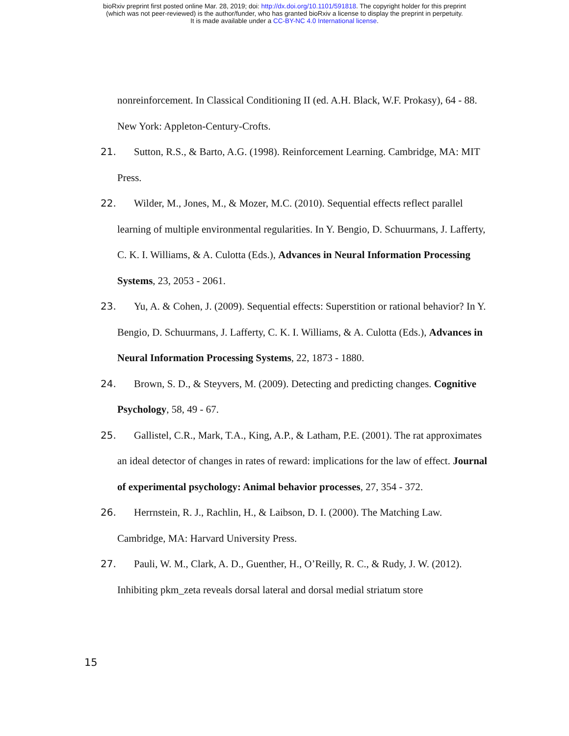bioRxiv preprint first posted online Mar. 28, 2019; doi: http://dx.doi.org/10.1101/591818. The copyright holder for this preprint
(which was not peer-reviewed) is the author/funder, who has granted bioRxiv a license to display the preprint in perpetuity.
It is made available under a CC-BY-NC 4.0 International license.
nonreinforcement. In Classical Conditioning II (ed. A.H. Black, W.F. Prokasy), 64 - 88. New York: Appleton-Century-Crofts.
21. Sutton, R.S., & Barto, A.G. (1998). Reinforcement Learning. Cambridge, MA: MIT Press.
22. Wilder, M., Jones, M., & Mozer, M.C. (2010). Sequential effects reflect parallel learning of multiple environmental regularities. In Y. Bengio, D. Schuurmans, J. Lafferty, C. K. I. Williams, & A. Culotta (Eds.), Advances in Neural Information Processing Systems, 23, 2053 - 2061.
23. Yu, A. & Cohen, J. (2009). Sequential effects: Superstition or rational behavior? In Y. Bengio, D. Schuurmans, J. Lafferty, C. K. I. Williams, & A. Culotta (Eds.), Advances in Neural Information Processing Systems, 22, 1873 - 1880.
24. Brown, S. D., & Steyvers, M. (2009). Detecting and predicting changes. Cognitive Psychology, 58, 49 - 67.
25. Gallistel, C.R., Mark, T.A., King, A.P., & Latham, P.E. (2001). The rat approximates an ideal detector of changes in rates of reward: implications for the law of effect. Journal of experimental psychology: Animal behavior processes, 27, 354 - 372.
26. Herrnstein, R. J., Rachlin, H., & Laibson, D. I. (2000). The Matching Law. Cambridge, MA: Harvard University Press.
27. Pauli, W. M., Clark, A. D., Guenther, H., O’Reilly, R. C., & Rudy, J. W. (2012). Inhibiting pkm_zeta reveals dorsal lateral and dorsal medial striatum store
15